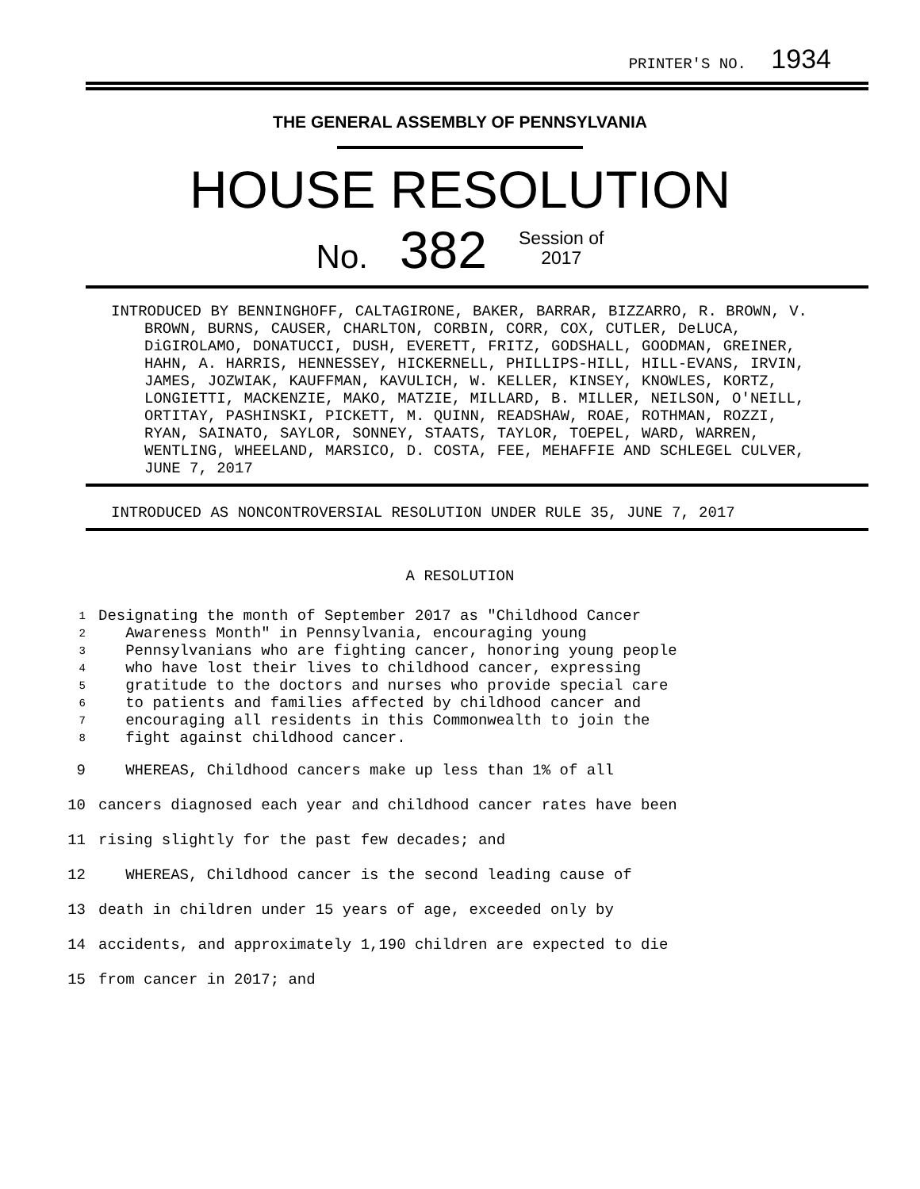PRINTER'S NO. 1934
THE GENERAL ASSEMBLY OF PENNSYLVANIA
HOUSE RESOLUTION
No. 382 Session of
2017
INTRODUCED BY BENNINGHOFF, CALTAGIRONE, BAKER, BARRAR, BIZZARRO, R. BROWN, V. BROWN, BURNS, CAUSER, CHARLTON, CORBIN, CORR, COX, CUTLER, DeLUCA, DiGIROLAMO, DONATUCCI, DUSH, EVERETT, FRITZ, GODSHALL, GOODMAN, GREINER, HAHN, A. HARRIS, HENNESSEY, HICKERNELL, PHILLIPS-HILL, HILL-EVANS, IRVIN, JAMES, JOZWIAK, KAUFFMAN, KAVULICH, W. KELLER, KINSEY, KNOWLES, KORTZ, LONGIETTI, MACKENZIE, MAKO, MATZIE, MILLARD, B. MILLER, NEILSON, O'NEILL, ORTITAY, PASHINSKI, PICKETT, M. QUINN, READSHAW, ROAE, ROTHMAN, ROZZI, RYAN, SAINATO, SAYLOR, SONNEY, STAATS, TAYLOR, TOEPEL, WARD, WARREN, WENTLING, WHEELAND, MARSICO, D. COSTA, FEE, MEHAFFIE AND SCHLEGEL CULVER, JUNE 7, 2017
INTRODUCED AS NONCONTROVERSIAL RESOLUTION UNDER RULE 35, JUNE 7, 2017
A RESOLUTION
1 Designating the month of September 2017 as "Childhood Cancer
2 Awareness Month" in Pennsylvania, encouraging young
3 Pennsylvanians who are fighting cancer, honoring young people
4 who have lost their lives to childhood cancer, expressing
5 gratitude to the doctors and nurses who provide special care
6 to patients and families affected by childhood cancer and
7 encouraging all residents in this Commonwealth to join the
8 fight against childhood cancer.
9 WHEREAS, Childhood cancers make up less than 1% of all
10 cancers diagnosed each year and childhood cancer rates have been
11 rising slightly for the past few decades; and
12 WHEREAS, Childhood cancer is the second leading cause of
13 death in children under 15 years of age, exceeded only by
14 accidents, and approximately 1,190 children are expected to die
15 from cancer in 2017; and